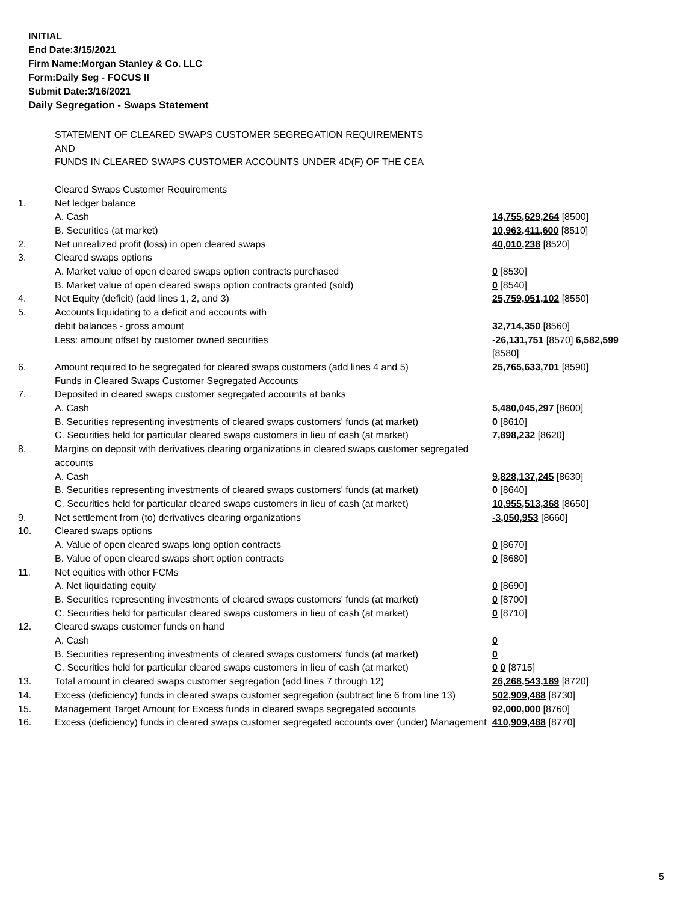INITIAL
End Date:3/15/2021
Firm Name:Morgan Stanley & Co. LLC
Form:Daily Seg - FOCUS II
Submit Date:3/16/2021
Daily Segregation - Swaps Statement
| | STATEMENT OF CLEARED SWAPS CUSTOMER SEGREGATION REQUIREMENTS AND FUNDS IN CLEARED SWAPS CUSTOMER ACCOUNTS UNDER 4D(F) OF THE CEA | |
| | Cleared Swaps Customer Requirements | |
| 1. | Net ledger balance | |
| | A. Cash | 14,755,629,264 [8500] |
| | B. Securities (at market) | 10,963,411,600 [8510] |
| 2. | Net unrealized profit (loss) in open cleared swaps | 40,010,238 [8520] |
| 3. | Cleared swaps options | |
| | A. Market value of open cleared swaps option contracts purchased | 0 [8530] |
| | B. Market value of open cleared swaps option contracts granted (sold) | 0 [8540] |
| 4. | Net Equity (deficit) (add lines 1, 2, and 3) | 25,759,051,102 [8550] |
| 5. | Accounts liquidating to a deficit and accounts with | |
| | debit balances - gross amount | 32,714,350 [8560] |
| | Less: amount offset by customer owned securities | -26,131,751 [8570] 6,582,599 [8580] |
| 6. | Amount required to be segregated for cleared swaps customers (add lines 4 and 5) | 25,765,633,701 [8590] |
| | Funds in Cleared Swaps Customer Segregated Accounts | |
| 7. | Deposited in cleared swaps customer segregated accounts at banks | |
| | A. Cash | 5,480,045,297 [8600] |
| | B. Securities representing investments of cleared swaps customers' funds (at market) | 0 [8610] |
| | C. Securities held for particular cleared swaps customers in lieu of cash (at market) | 7,898,232 [8620] |
| 8. | Margins on deposit with derivatives clearing organizations in cleared swaps customer segregated accounts | |
| | A. Cash | 9,828,137,245 [8630] |
| | B. Securities representing investments of cleared swaps customers' funds (at market) | 0 [8640] |
| | C. Securities held for particular cleared swaps customers in lieu of cash (at market) | 10,955,513,368 [8650] |
| 9. | Net settlement from (to) derivatives clearing organizations | -3,050,953 [8660] |
| 10. | Cleared swaps options | |
| | A. Value of open cleared swaps long option contracts | 0 [8670] |
| | B. Value of open cleared swaps short option contracts | 0 [8680] |
| 11. | Net equities with other FCMs | |
| | A. Net liquidating equity | 0 [8690] |
| | B. Securities representing investments of cleared swaps customers' funds (at market) | 0 [8700] |
| | C. Securities held for particular cleared swaps customers in lieu of cash (at market) | 0 [8710] |
| 12. | Cleared swaps customer funds on hand | |
| | A. Cash | 0 |
| | B. Securities representing investments of cleared swaps customers' funds (at market) | 0 |
| | C. Securities held for particular cleared swaps customers in lieu of cash (at market) | 0 0 [8715] |
| 13. | Total amount in cleared swaps customer segregation (add lines 7 through 12) | 26,268,543,189 [8720] |
| 14. | Excess (deficiency) funds in cleared swaps customer segregation (subtract line 6 from line 13) | 502,909,488 [8730] |
| 15. | Management Target Amount for Excess funds in cleared swaps segregated accounts | 92,000,000 [8760] |
| 16. | Excess (deficiency) funds in cleared swaps customer segregated accounts over (under) Management | 410,909,488 [8770] |
5